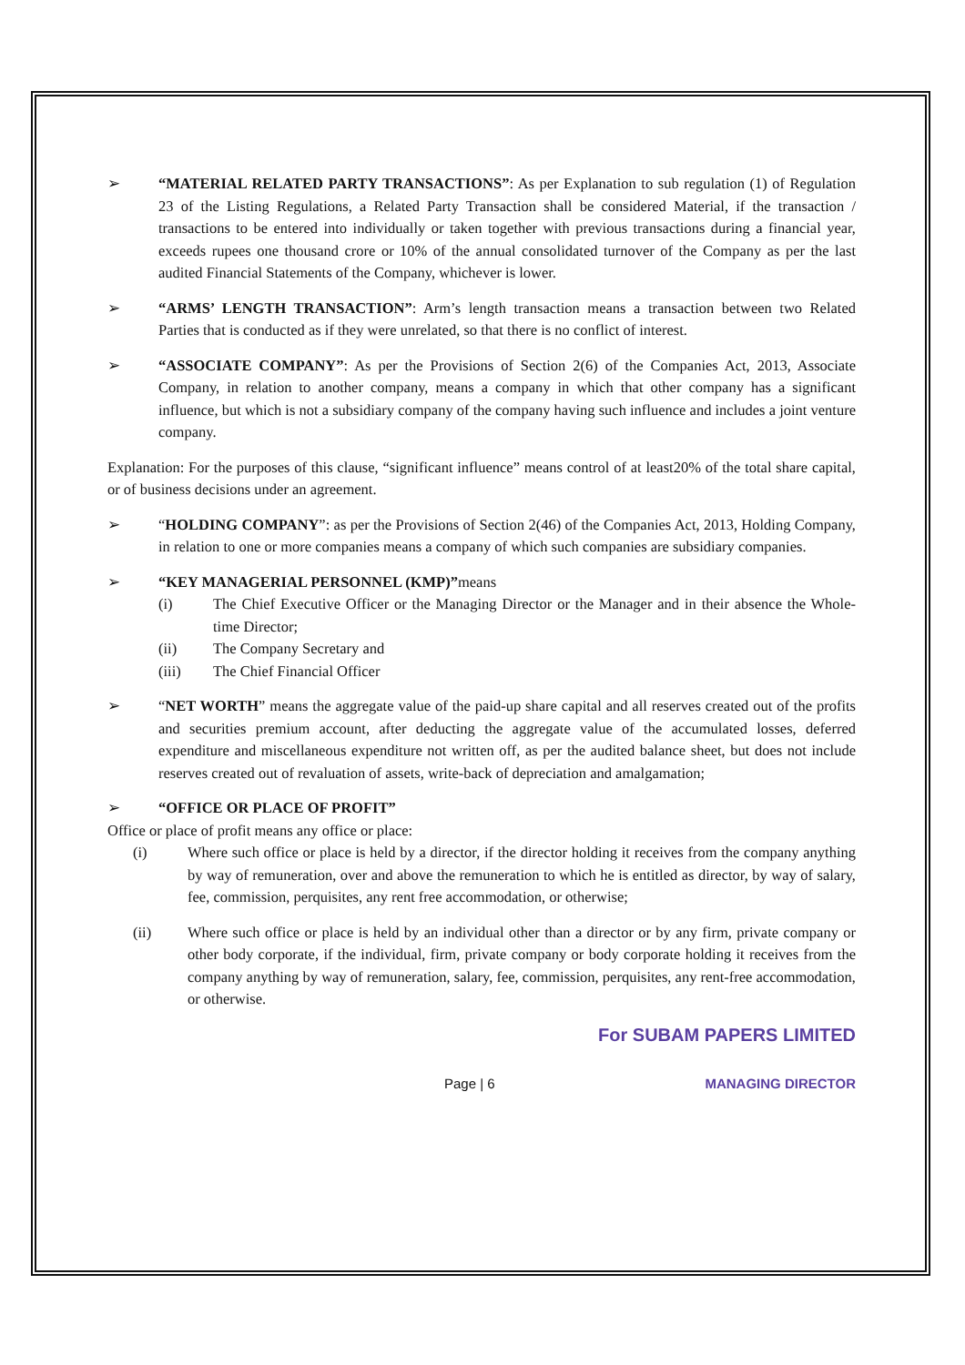➢ “MATERIAL RELATED PARTY TRANSACTIONS”: As per Explanation to sub regulation (1) of Regulation 23 of the Listing Regulations, a Related Party Transaction shall be considered Material, if the transaction / transactions to be entered into individually or taken together with previous transactions during a financial year, exceeds rupees one thousand crore or 10% of the annual consolidated turnover of the Company as per the last audited Financial Statements of the Company, whichever is lower.
➢ “ARMS’ LENGTH TRANSACTION”: Arm’s length transaction means a transaction between two Related Parties that is conducted as if they were unrelated, so that there is no conflict of interest.
➢ “ASSOCIATE COMPANY”: As per the Provisions of Section 2(6) of the Companies Act, 2013, Associate Company, in relation to another company, means a company in which that other company has a significant influence, but which is not a subsidiary company of the company having such influence and includes a joint venture company.
Explanation: For the purposes of this clause, “significant influence” means control of at least20% of the total share capital, or of business decisions under an agreement.
➢ “HOLDING COMPANY”: as per the Provisions of Section 2(46) of the Companies Act, 2013, Holding Company, in relation to one or more companies means a company of which such companies are subsidiary companies.
➢ “KEY MANAGERIAL PERSONNEL (KMP)”means
(i) The Chief Executive Officer or the Managing Director or the Manager and in their absence the Whole-time Director;
(ii) The Company Secretary and
(iii) The Chief Financial Officer
➢ “NET WORTH” means the aggregate value of the paid-up share capital and all reserves created out of the profits and securities premium account, after deducting the aggregate value of the accumulated losses, deferred expenditure and miscellaneous expenditure not written off, as per the audited balance sheet, but does not include reserves created out of revaluation of assets, write-back of depreciation and amalgamation;
➢ “OFFICE OR PLACE OF PROFIT”
Office or place of profit means any office or place:
(i) Where such office or place is held by a director, if the director holding it receives from the company anything by way of remuneration, over and above the remuneration to which he is entitled as director, by way of salary, fee, commission, perquisites, any rent free accommodation, or otherwise;
(ii) Where such office or place is held by an individual other than a director or by any firm, private company or other body corporate, if the individual, firm, private company or body corporate holding it receives from the company anything by way of remuneration, salary, fee, commission, perquisites, any rent-free accommodation, or otherwise.
For SUBAM PAPERS LIMITED
Page | 6 MANAGING DIRECTOR